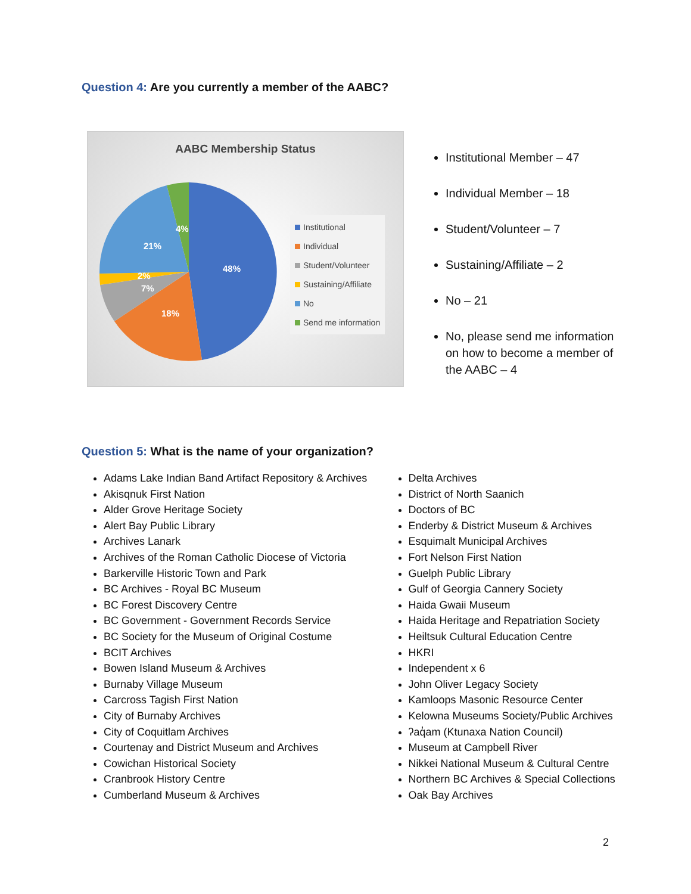Question 4: Are you currently a member of the AABC?
AABC Membership Status
48%
18%
7%
2%
21%
4%
Institutional
Individual
Student/Volunteer
Sustaining/Affiliate
No
Send me information
Institutional Member – 47
Individual Member – 18
Student/Volunteer – 7
Sustaining/Affiliate – 2
No – 21
No, please send me information on how to become a member of the AABC – 4
Question 5: What is the name of your organization?
Adams Lake Indian Band Artifact Repository & Archives
Akisqnuk First Nation
Alder Grove Heritage Society
Alert Bay Public Library
Archives Lanark
Archives of the Roman Catholic Diocese of Victoria
Barkerville Historic Town and Park
BC Archives - Royal BC Museum
BC Forest Discovery Centre
BC Government - Government Records Service
BC Society for the Museum of Original Costume
BCIT Archives
Bowen Island Museum & Archives
Burnaby Village Museum
Carcross Tagish First Nation
City of Burnaby Archives
City of Coquitlam Archives
Courtenay and District Museum and Archives
Cowichan Historical Society
Cranbrook History Centre
Cumberland Museum & Archives
Delta Archives
District of North Saanich
Doctors of BC
Enderby & District Museum & Archives
Esquimalt Municipal Archives
Fort Nelson First Nation
Guelph Public Library
Gulf of Georgia Cannery Society
Haida Gwaii Museum
Haida Heritage and Repatriation Society
Heiltsuk Cultural Education Centre
HKRI
Independent x 6
John Oliver Legacy Society
Kamloops Masonic Resource Center
Kelowna Museums Society/Public Archives
ʔaq̓am (Ktunaxa Nation Council)
Museum at Campbell River
Nikkei National Museum & Cultural Centre
Northern BC Archives & Special Collections
Oak Bay Archives
2